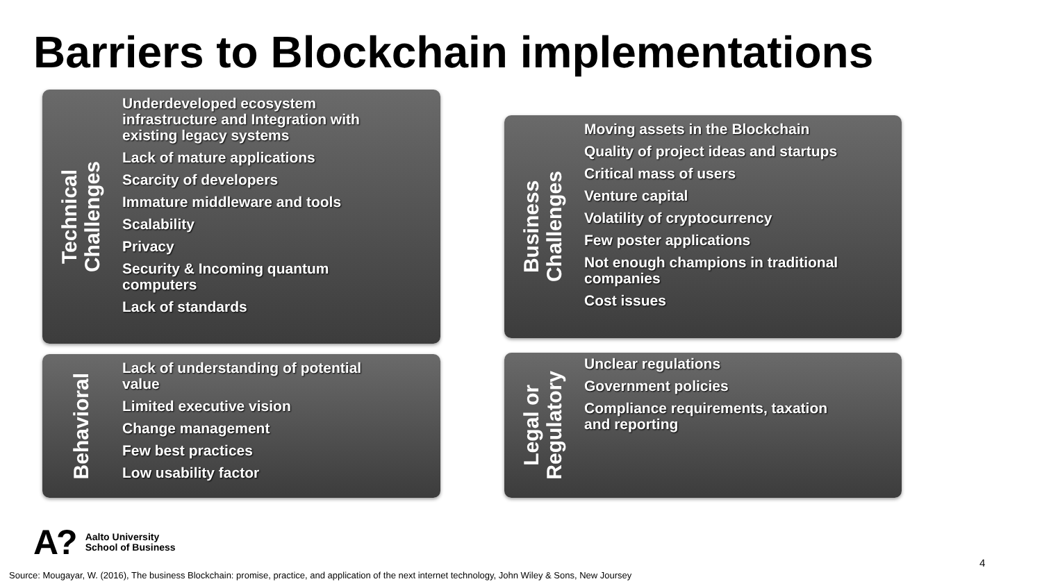Barriers to Blockchain implementations
Technical
Challenges
Underdeveloped ecosystem infrastructure and Integration with existing legacy systems
Lack of mature applications
Scarcity of developers
Immature middleware and tools
Scalability
Privacy
Security & Incoming quantum computers
Lack of standards
Business
Challenges
Moving assets in the Blockchain
Quality of project ideas and startups
Critical mass of users
Venture capital
Volatility of cryptocurrency
Few poster applications
Not enough champions in traditional companies
Cost issues
Behavioral
Lack of understanding of potential value
Limited executive vision
Change management
Few best practices
Low usability factor
Legal or
Regulatory
Unclear regulations
Government policies
Compliance requirements, taxation and reporting
A?
Aalto University
School of Business
4
Source: Mougayar, W. (2016), The business Blockchain: promise, practice, and application of the next internet technology, John Wiley & Sons, New Joursey